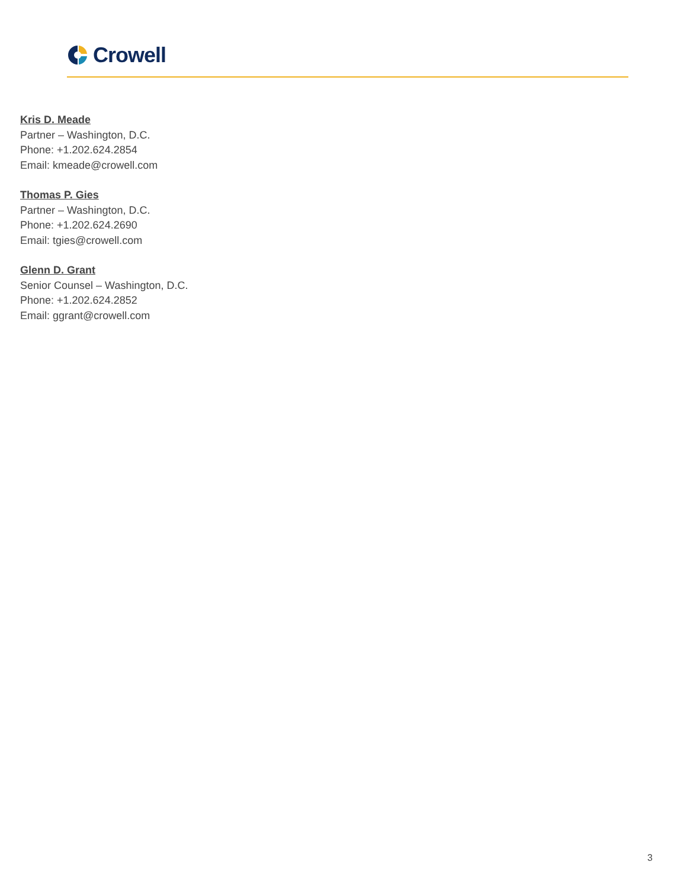Crowell
Kris D. Meade
Partner – Washington, D.C.
Phone: +1.202.624.2854
Email: kmeade@crowell.com
Thomas P. Gies
Partner – Washington, D.C.
Phone: +1.202.624.2690
Email: tgies@crowell.com
Glenn D. Grant
Senior Counsel – Washington, D.C.
Phone: +1.202.624.2852
Email: ggrant@crowell.com
3